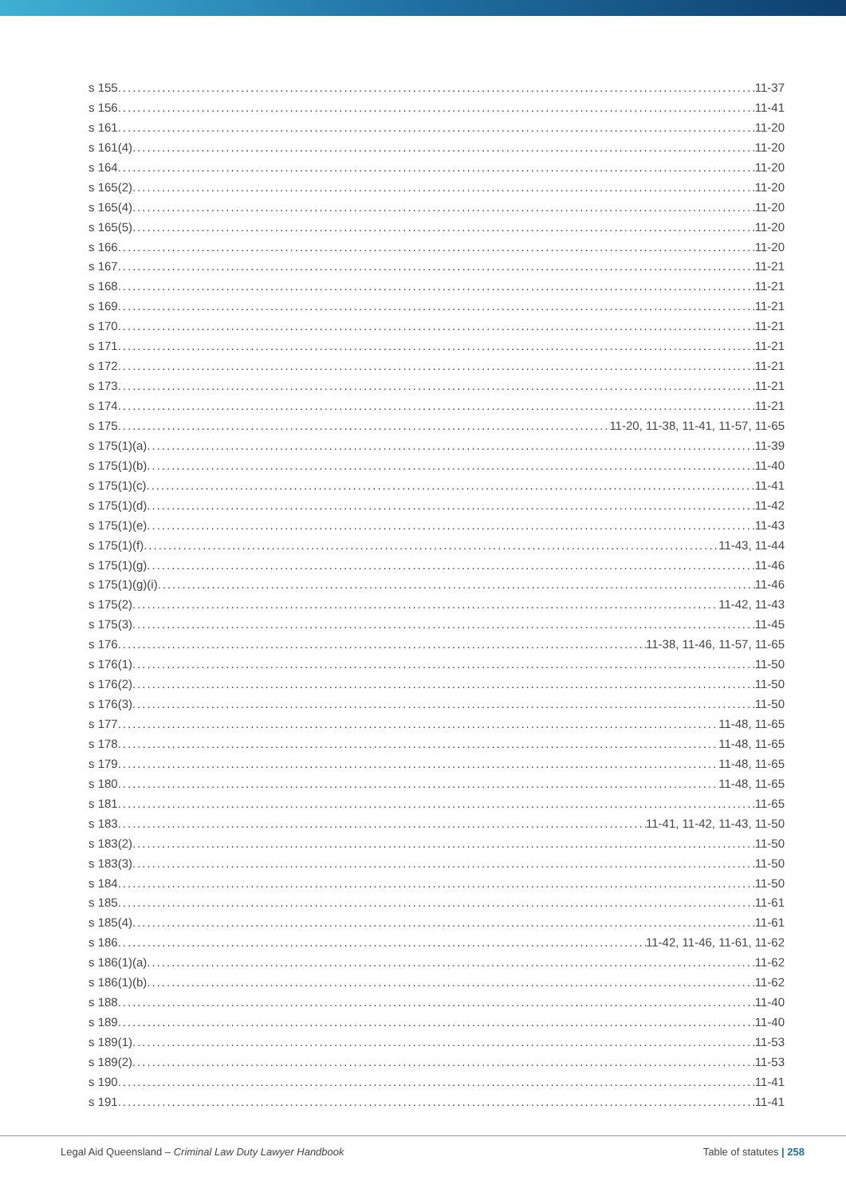s 155 11-37
s 156 11-41
s 161 11-20
s 161(4) 11-20
s 164 11-20
s 165(2) 11-20
s 165(4) 11-20
s 165(5) 11-20
s 166 11-20
s 167 11-21
s 168 11-21
s 169 11-21
s 170 11-21
s 171 11-21
s 172 11-21
s 173 11-21
s 174 11-21
s 175 11-20, 11-38, 11-41, 11-57, 11-65
s 175(1)(a) 11-39
s 175(1)(b) 11-40
s 175(1)(c) 11-41
s 175(1)(d) 11-42
s 175(1)(e) 11-43
s 175(1)(f) 11-43, 11-44
s 175(1)(g) 11-46
s 175(1)(g)(i) 11-46
s 175(2) 11-42, 11-43
s 175(3) 11-45
s 176 11-38, 11-46, 11-57, 11-65
s 176(1) 11-50
s 176(2) 11-50
s 176(3) 11-50
s 177 11-48, 11-65
s 178 11-48, 11-65
s 179 11-48, 11-65
s 180 11-48, 11-65
s 181 11-65
s 183 11-41, 11-42, 11-43, 11-50
s 183(2) 11-50
s 183(3) 11-50
s 184 11-50
s 185 11-61
s 185(4) 11-61
s 186 11-42, 11-46, 11-61, 11-62
s 186(1)(a) 11-62
s 186(1)(b) 11-62
s 188 11-40
s 189 11-40
s 189(1) 11-53
s 189(2) 11-53
s 190 11-41
s 191 11-41
Legal Aid Queensland – Criminal Law Duty Lawyer Handbook Table of statutes | 258